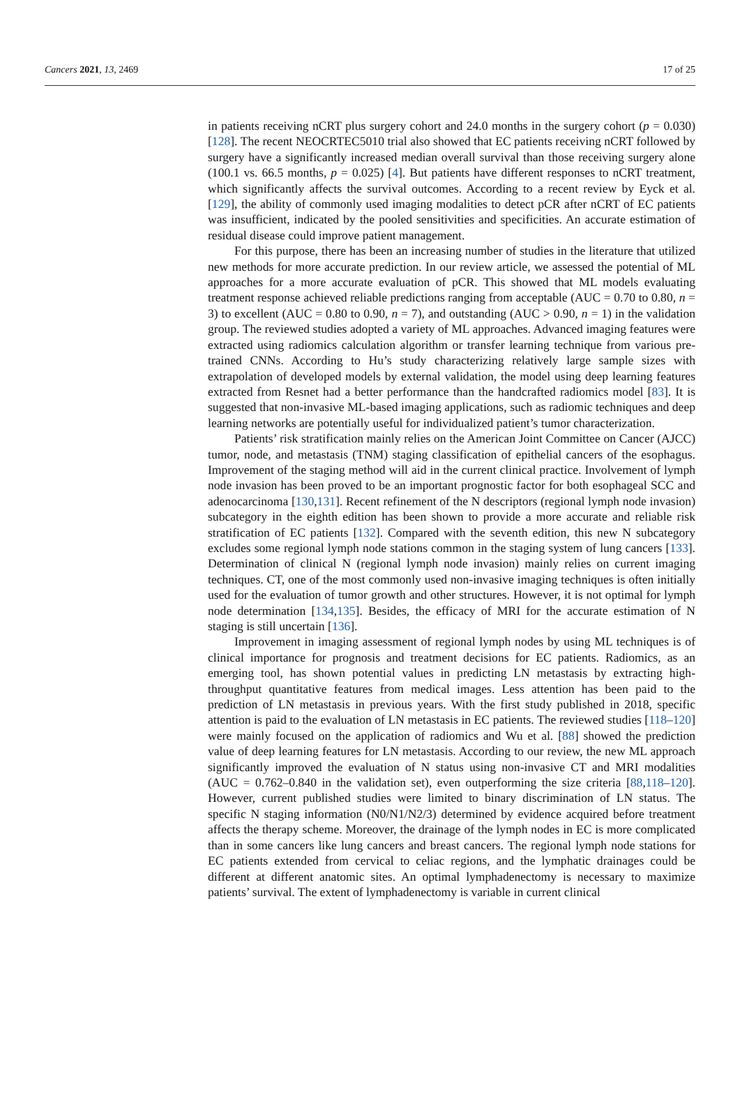Cancers 2021, 13, 2469 17 of 25
in patients receiving nCRT plus surgery cohort and 24.0 months in the surgery cohort (p = 0.030) [128]. The recent NEOCRTEC5010 trial also showed that EC patients receiving nCRT followed by surgery have a significantly increased median overall survival than those receiving surgery alone (100.1 vs. 66.5 months, p = 0.025) [4]. But patients have different responses to nCRT treatment, which significantly affects the survival outcomes. According to a recent review by Eyck et al. [129], the ability of commonly used imaging modalities to detect pCR after nCRT of EC patients was insufficient, indicated by the pooled sensitivities and specificities. An accurate estimation of residual disease could improve patient management.
For this purpose, there has been an increasing number of studies in the literature that utilized new methods for more accurate prediction. In our review article, we assessed the potential of ML approaches for a more accurate evaluation of pCR. This showed that ML models evaluating treatment response achieved reliable predictions ranging from acceptable (AUC = 0.70 to 0.80, n = 3) to excellent (AUC = 0.80 to 0.90, n = 7), and outstanding (AUC > 0.90, n = 1) in the validation group. The reviewed studies adopted a variety of ML approaches. Advanced imaging features were extracted using radiomics calculation algorithm or transfer learning technique from various pre-trained CNNs. According to Hu’s study characterizing relatively large sample sizes with extrapolation of developed models by external validation, the model using deep learning features extracted from Resnet had a better performance than the handcrafted radiomics model [83]. It is suggested that non-invasive ML-based imaging applications, such as radiomic techniques and deep learning networks are potentially useful for individualized patient’s tumor characterization.
Patients’ risk stratification mainly relies on the American Joint Committee on Cancer (AJCC) tumor, node, and metastasis (TNM) staging classification of epithelial cancers of the esophagus. Improvement of the staging method will aid in the current clinical practice. Involvement of lymph node invasion has been proved to be an important prognostic factor for both esophageal SCC and adenocarcinoma [130,131]. Recent refinement of the N descriptors (regional lymph node invasion) subcategory in the eighth edition has been shown to provide a more accurate and reliable risk stratification of EC patients [132]. Compared with the seventh edition, this new N subcategory excludes some regional lymph node stations common in the staging system of lung cancers [133]. Determination of clinical N (regional lymph node invasion) mainly relies on current imaging techniques. CT, one of the most commonly used non-invasive imaging techniques is often initially used for the evaluation of tumor growth and other structures. However, it is not optimal for lymph node determination [134,135]. Besides, the efficacy of MRI for the accurate estimation of N staging is still uncertain [136].
Improvement in imaging assessment of regional lymph nodes by using ML techniques is of clinical importance for prognosis and treatment decisions for EC patients. Radiomics, as an emerging tool, has shown potential values in predicting LN metastasis by extracting high-throughput quantitative features from medical images. Less attention has been paid to the prediction of LN metastasis in previous years. With the first study published in 2018, specific attention is paid to the evaluation of LN metastasis in EC patients. The reviewed studies [118–120] were mainly focused on the application of radiomics and Wu et al. [88] showed the prediction value of deep learning features for LN metastasis. According to our review, the new ML approach significantly improved the evaluation of N status using non-invasive CT and MRI modalities (AUC = 0.762–0.840 in the validation set), even outperforming the size criteria [88,118–120]. However, current published studies were limited to binary discrimination of LN status. The specific N staging information (N0/N1/N2/3) determined by evidence acquired before treatment affects the therapy scheme. Moreover, the drainage of the lymph nodes in EC is more complicated than in some cancers like lung cancers and breast cancers. The regional lymph node stations for EC patients extended from cervical to celiac regions, and the lymphatic drainages could be different at different anatomic sites. An optimal lymphadenectomy is necessary to maximize patients’ survival. The extent of lymphadenectomy is variable in current clinical